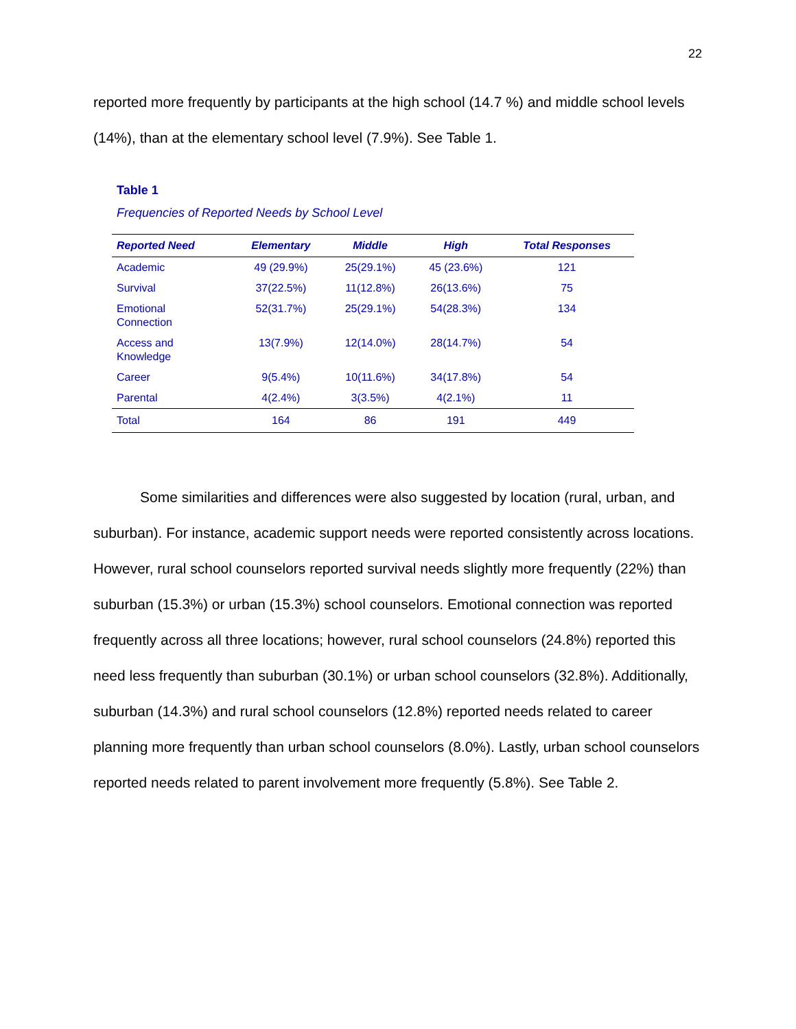22
reported more frequently by participants at the high school (14.7 %) and middle school levels (14%), than at the elementary school level (7.9%). See Table 1.
Table 1
Frequencies of Reported Needs by School Level
| Reported Need | Elementary | Middle | High | Total Responses |
| --- | --- | --- | --- | --- |
| Academic | 49 (29.9%) | 25(29.1%) | 45 (23.6%) | 121 |
| Survival | 37(22.5%) | 11(12.8%) | 26(13.6%) | 75 |
| Emotional Connection | 52(31.7%) | 25(29.1%) | 54(28.3%) | 134 |
| Access and Knowledge | 13(7.9%) | 12(14.0%) | 28(14.7%) | 54 |
| Career | 9(5.4%) | 10(11.6%) | 34(17.8%) | 54 |
| Parental | 4(2.4%) | 3(3.5%) | 4(2.1%) | 11 |
| Total | 164 | 86 | 191 | 449 |
Some similarities and differences were also suggested by location (rural, urban, and suburban). For instance, academic support needs were reported consistently across locations. However, rural school counselors reported survival needs slightly more frequently (22%) than suburban (15.3%) or urban (15.3%) school counselors. Emotional connection was reported frequently across all three locations; however, rural school counselors (24.8%) reported this need less frequently than suburban (30.1%) or urban school counselors (32.8%). Additionally, suburban (14.3%) and rural school counselors (12.8%) reported needs related to career planning more frequently than urban school counselors (8.0%). Lastly, urban school counselors reported needs related to parent involvement more frequently (5.8%). See Table 2.